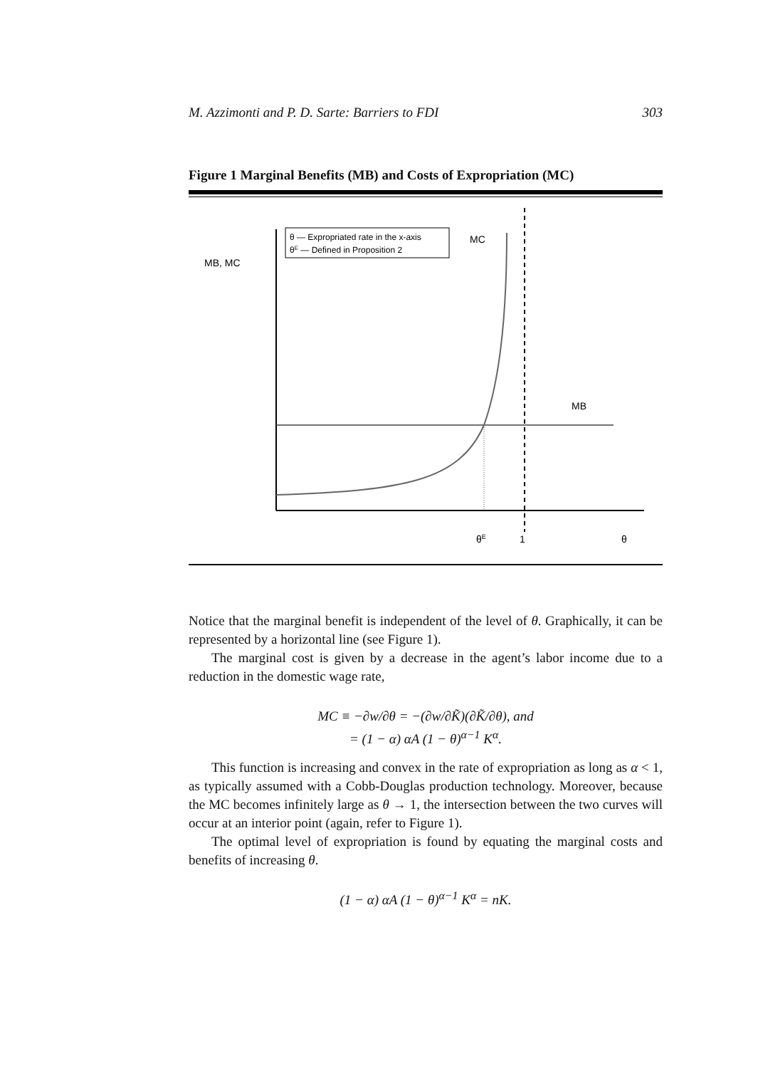M. Azzimonti and P. D. Sarte: Barriers to FDI 303
Figure 1 Marginal Benefits (MB) and Costs of Expropriation (MC)
θ — Expropriated rate in the x-axis
θE — Defined in Proposition 2
MB, MC
MC
MB
θE
1
θ
Notice that the marginal benefit is independent of the level of θ. Graphically, it can be represented by a horizontal line (see Figure 1).
The marginal cost is given by a decrease in the agent’s labor income due to a reduction in the domestic wage rate,
MC ≡ −∂w/∂θ = −(∂w/∂K̃)(∂K̃/∂θ), and
= (1 − α) αA (1 − θ)<sup>α−1</sup> K<sup>α</sup>.
This function is increasing and convex in the rate of expropriation as long as α < 1, as typically assumed with a Cobb-Douglas production technology. Moreover, because the MC becomes infinitely large as θ → 1, the intersection between the two curves will occur at an interior point (again, refer to Figure 1).
The optimal level of expropriation is found by equating the marginal costs and benefits of increasing θ.
(1 − α) αA (1 − θ)<sup>α−1</sup> K<sup>α</sup> = nK.